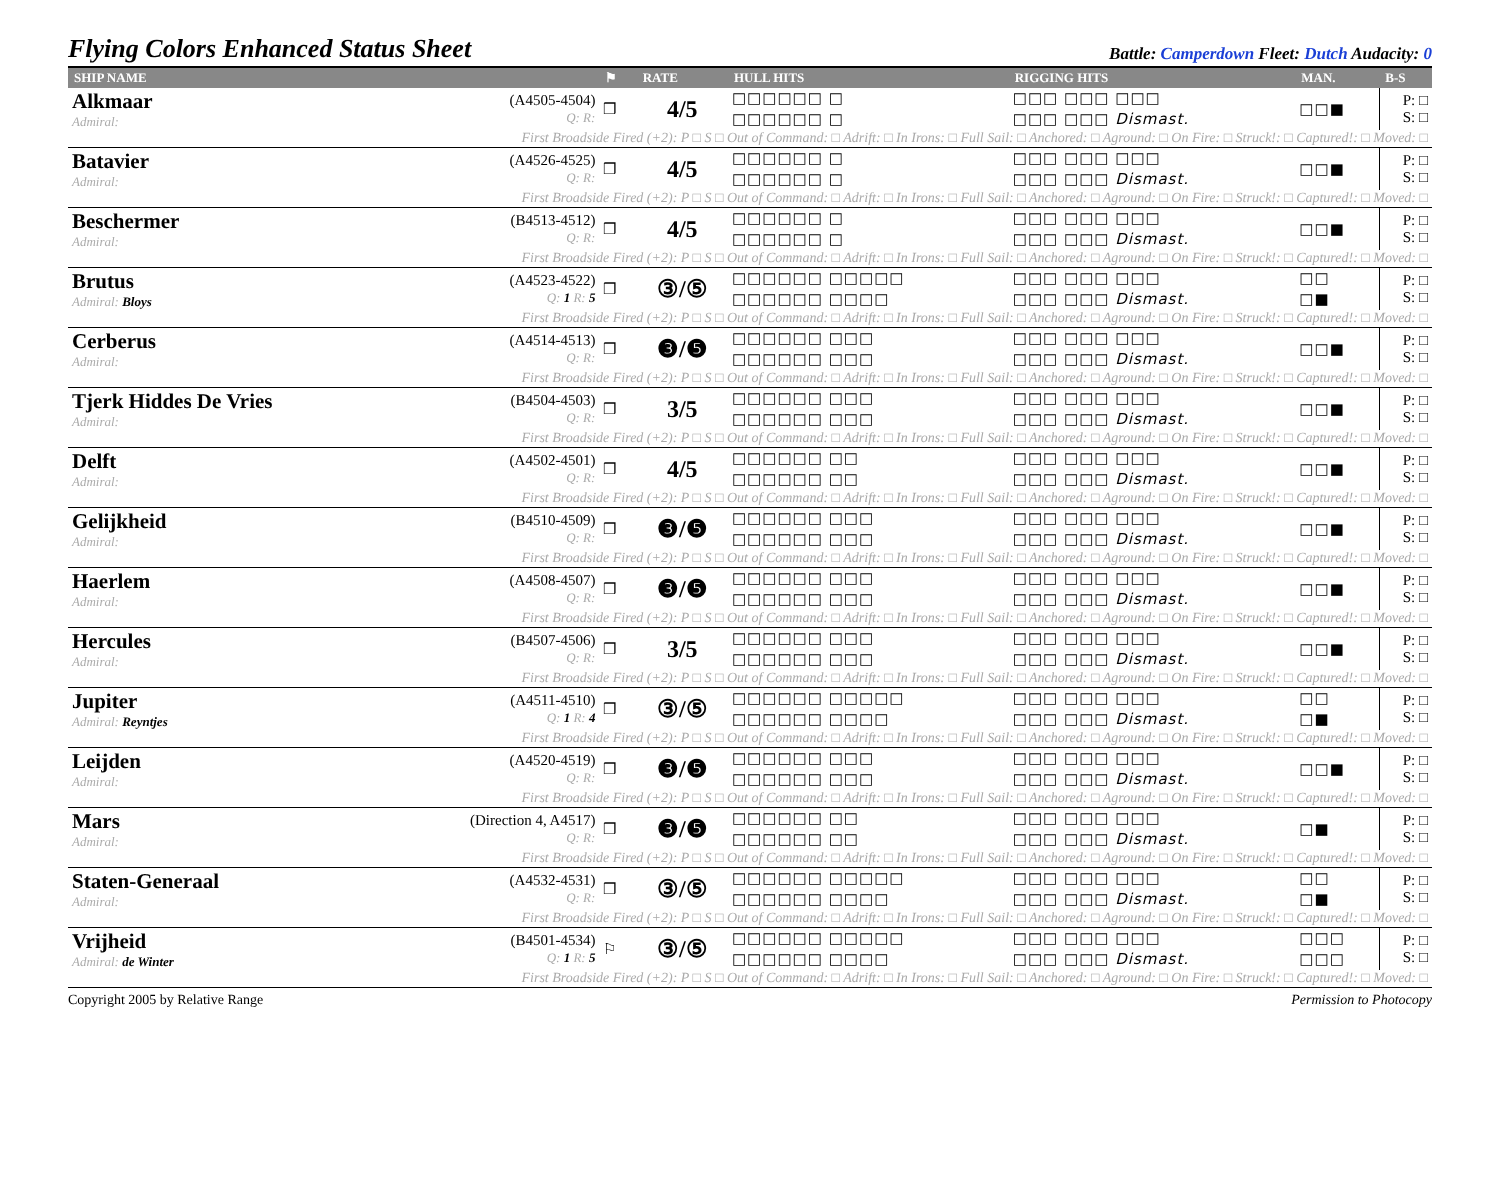Flying Colors Enhanced Status Sheet
Battle: Camperdown Fleet: Dutch Audacity: 0
| SHIP NAME | | ⚑ | RATE | HULL HITS | RIGGING HITS | MAN. | B-S |
| --- | --- | --- | --- | --- | --- | --- | --- |
| Alkmaar Admiral: | (A4505-4504) Q: R: | ❒ | 4/5 | □□□□□□ □ □□□□□□ □ | □□□ □□□ □□□ □□□ □□□ Dismast. | □□■ | P: □ S: □ |
| First Broadside Fired (+2): P □ S □ Out of Command: □ Adrift: □ In Irons: □ Full Sail: □ Anchored: □ Aground: □ On Fire: □ Struck!: □ Captured!: □ Moved: □ | | | | | | | |
| Batavier Admiral: | (A4526-4525) Q: R: | ❒ | 4/5 | □□□□□□ □ □□□□□□ □ | □□□ □□□ □□□ □□□ □□□ Dismast. | □□■ | P: □ S: □ |
| First Broadside Fired (+2): P □ S □ Out of Command: □ Adrift: □ In Irons: □ Full Sail: □ Anchored: □ Aground: □ On Fire: □ Struck!: □ Captured!: □ Moved: □ | | | | | | | |
| Beschermer Admiral: | (B4513-4512) Q: R: | ❒ | 4/5 | □□□□□□ □ □□□□□□ □ | □□□ □□□ □□□ □□□ □□□ Dismast. | □□■ | P: □ S: □ |
| First Broadside Fired (+2): P □ S □ Out of Command: □ Adrift: □ In Irons: □ Full Sail: □ Anchored: □ Aground: □ On Fire: □ Struck!: □ Captured!: □ Moved: □ | | | | | | | |
| Brutus Admiral: Bloys | (A4523-4522) Q: 1 R: 5 | ❒ | ③/⑤ | □□□□□□ □□□□□ □□□□□□ □□□□ | □□□ □□□ □□□ □□□ □□□ Dismast. | □□ □■ | P: □ S: □ |
| First Broadside Fired (+2): P □ S □ Out of Command: □ Adrift: □ In Irons: □ Full Sail: □ Anchored: □ Aground: □ On Fire: □ Struck!: □ Captured!: □ Moved: □ | | | | | | | |
| Cerberus Admiral: | (A4514-4513) Q: R: | ❒ | ❸/❺ | □□□□□□ □□□ □□□□□□ □□□ | □□□ □□□ □□□ □□□ □□□ Dismast. | □□■ | P: □ S: □ |
| First Broadside Fired (+2): P □ S □ Out of Command: □ Adrift: □ In Irons: □ Full Sail: □ Anchored: □ Aground: □ On Fire: □ Struck!: □ Captured!: □ Moved: □ | | | | | | | |
| Tjerk Hiddes De Vries Admiral: | (B4504-4503) Q: R: | ❒ | 3/5 | □□□□□□ □□□ □□□□□□ □□□ | □□□ □□□ □□□ □□□ □□□ Dismast. | □□■ | P: □ S: □ |
| First Broadside Fired (+2): P □ S □ Out of Command: □ Adrift: □ In Irons: □ Full Sail: □ Anchored: □ Aground: □ On Fire: □ Struck!: □ Captured!: □ Moved: □ | | | | | | | |
| Delft Admiral: | (A4502-4501) Q: R: | ❒ | 4/5 | □□□□□□ □□ □□□□□□ □□ | □□□ □□□ □□□ □□□ □□□ Dismast. | □□■ | P: □ S: □ |
| First Broadside Fired (+2): P □ S □ Out of Command: □ Adrift: □ In Irons: □ Full Sail: □ Anchored: □ Aground: □ On Fire: □ Struck!: □ Captured!: □ Moved: □ | | | | | | | |
| Gelijkheid Admiral: | (B4510-4509) Q: R: | ❒ | ❸/❺ | □□□□□□ □□□ □□□□□□ □□□ | □□□ □□□ □□□ □□□ □□□ Dismast. | □□■ | P: □ S: □ |
| First Broadside Fired (+2): P □ S □ Out of Command: □ Adrift: □ In Irons: □ Full Sail: □ Anchored: □ Aground: □ On Fire: □ Struck!: □ Captured!: □ Moved: □ | | | | | | | |
| Haerlem Admiral: | (A4508-4507) Q: R: | ❒ | ❸/❺ | □□□□□□ □□□ □□□□□□ □□□ | □□□ □□□ □□□ □□□ □□□ Dismast. | □□■ | P: □ S: □ |
| First Broadside Fired (+2): P □ S □ Out of Command: □ Adrift: □ In Irons: □ Full Sail: □ Anchored: □ Aground: □ On Fire: □ Struck!: □ Captured!: □ Moved: □ | | | | | | | |
| Hercules Admiral: | (B4507-4506) Q: R: | ❒ | 3/5 | □□□□□□ □□□ □□□□□□ □□□ | □□□ □□□ □□□ □□□ □□□ Dismast. | □□■ | P: □ S: □ |
| First Broadside Fired (+2): P □ S □ Out of Command: □ Adrift: □ In Irons: □ Full Sail: □ Anchored: □ Aground: □ On Fire: □ Struck!: □ Captured!: □ Moved: □ | | | | | | | |
| Jupiter Admiral: Reyntjes | (A4511-4510) Q: 1 R: 4 | ❒ | ③/⑤ | □□□□□□ □□□□□ □□□□□□ □□□□ | □□□ □□□ □□□ □□□ □□□ Dismast. | □□ □■ | P: □ S: □ |
| First Broadside Fired (+2): P □ S □ Out of Command: □ Adrift: □ In Irons: □ Full Sail: □ Anchored: □ Aground: □ On Fire: □ Struck!: □ Captured!: □ Moved: □ | | | | | | | |
| Leijden Admiral: | (A4520-4519) Q: R: | ❒ | ❸/❺ | □□□□□□ □□□ □□□□□□ □□□ | □□□ □□□ □□□ □□□ □□□ Dismast. | □□■ | P: □ S: □ |
| First Broadside Fired (+2): P □ S □ Out of Command: □ Adrift: □ In Irons: □ Full Sail: □ Anchored: □ Aground: □ On Fire: □ Struck!: □ Captured!: □ Moved: □ | | | | | | | |
| Mars Admiral: | (Direction 4, A4517) Q: R: | ❒ | ❸/❺ | □□□□□□ □□ □□□□□□ □□ | □□□ □□□ □□□ □□□ □□□ Dismast. | □■ | P: □ S: □ |
| First Broadside Fired (+2): P □ S □ Out of Command: □ Adrift: □ In Irons: □ Full Sail: □ Anchored: □ Aground: □ On Fire: □ Struck!: □ Captured!: □ Moved: □ | | | | | | | |
| Staten-Generaal Admiral: | (A4532-4531) Q: R: | ❒ | ③/⑤ | □□□□□□ □□□□□ □□□□□□ □□□□ | □□□ □□□ □□□ □□□ □□□ Dismast. | □□ □■ | P: □ S: □ |
| First Broadside Fired (+2): P □ S □ Out of Command: □ Adrift: □ In Irons: □ Full Sail: □ Anchored: □ Aground: □ On Fire: □ Struck!: □ Captured!: □ Moved: □ | | | | | | | |
| Vrijheid Admiral: de Winter | (B4501-4534) Q: 1 R: 5 | ⚐ | ③/⑤ | □□□□□□ □□□□□ □□□□□□ □□□□ | □□□ □□□ □□□ □□□ □□□ Dismast. | □□□ □□□ | P: □ S: □ |
| First Broadside Fired (+2): P □ S □ Out of Command: □ Adrift: □ In Irons: □ Full Sail: □ Anchored: □ Aground: □ On Fire: □ Struck!: □ Captured!: □ Moved: □ | | | | | | | |
Copyright 2005 by Relative Range Permission to Photocopy